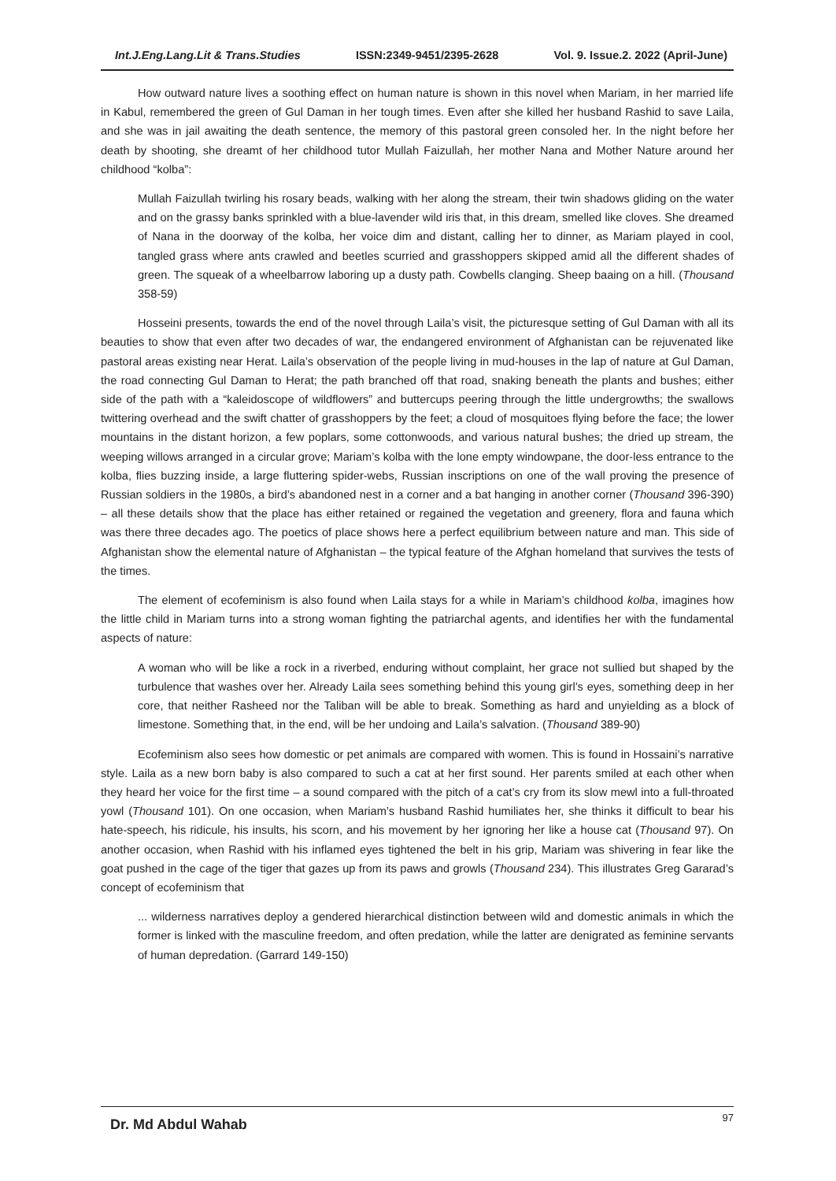Int.J.Eng.Lang.Lit & Trans.Studies ISSN:2349-9451/2395-2628 Vol. 9. Issue.2. 2022 (April-June)
How outward nature lives a soothing effect on human nature is shown in this novel when Mariam, in her married life in Kabul, remembered the green of Gul Daman in her tough times. Even after she killed her husband Rashid to save Laila, and she was in jail awaiting the death sentence, the memory of this pastoral green consoled her. In the night before her death by shooting, she dreamt of her childhood tutor Mullah Faizullah, her mother Nana and Mother Nature around her childhood “kolba”:
Mullah Faizullah twirling his rosary beads, walking with her along the stream, their twin shadows gliding on the water and on the grassy banks sprinkled with a blue-lavender wild iris that, in this dream, smelled like cloves. She dreamed of Nana in the doorway of the kolba, her voice dim and distant, calling her to dinner, as Mariam played in cool, tangled grass where ants crawled and beetles scurried and grasshoppers skipped amid all the different shades of green. The squeak of a wheelbarrow laboring up a dusty path. Cowbells clanging. Sheep baaing on a hill. (Thousand 358-59)
Hosseini presents, towards the end of the novel through Laila’s visit, the picturesque setting of Gul Daman with all its beauties to show that even after two decades of war, the endangered environment of Afghanistan can be rejuvenated like pastoral areas existing near Herat. Laila’s observation of the people living in mud-houses in the lap of nature at Gul Daman, the road connecting Gul Daman to Herat; the path branched off that road, snaking beneath the plants and bushes; either side of the path with a “kaleidoscope of wildflowers” and buttercups peering through the little undergrowths; the swallows twittering overhead and the swift chatter of grasshoppers by the feet; a cloud of mosquitoes flying before the face; the lower mountains in the distant horizon, a few poplars, some cottonwoods, and various natural bushes; the dried up stream, the weeping willows arranged in a circular grove; Mariam’s kolba with the lone empty windowpane, the door-less entrance to the kolba, flies buzzing inside, a large fluttering spider-webs, Russian inscriptions on one of the wall proving the presence of Russian soldiers in the 1980s, a bird’s abandoned nest in a corner and a bat hanging in another corner (Thousand 396-390) – all these details show that the place has either retained or regained the vegetation and greenery, flora and fauna which was there three decades ago. The poetics of place shows here a perfect equilibrium between nature and man. This side of Afghanistan show the elemental nature of Afghanistan – the typical feature of the Afghan homeland that survives the tests of the times.
The element of ecofeminism is also found when Laila stays for a while in Mariam’s childhood kolba, imagines how the little child in Mariam turns into a strong woman fighting the patriarchal agents, and identifies her with the fundamental aspects of nature:
A woman who will be like a rock in a riverbed, enduring without complaint, her grace not sullied but shaped by the turbulence that washes over her. Already Laila sees something behind this young girl’s eyes, something deep in her core, that neither Rasheed nor the Taliban will be able to break. Something as hard and unyielding as a block of limestone. Something that, in the end, will be her undoing and Laila’s salvation. (Thousand 389-90)
Ecofeminism also sees how domestic or pet animals are compared with women. This is found in Hossaini’s narrative style. Laila as a new born baby is also compared to such a cat at her first sound. Her parents smiled at each other when they heard her voice for the first time – a sound compared with the pitch of a cat’s cry from its slow mewl into a full-throated yowl (Thousand 101). On one occasion, when Mariam’s husband Rashid humiliates her, she thinks it difficult to bear his hate-speech, his ridicule, his insults, his scorn, and his movement by her ignoring her like a house cat (Thousand 97). On another occasion, when Rashid with his inflamed eyes tightened the belt in his grip, Mariam was shivering in fear like the goat pushed in the cage of the tiger that gazes up from its paws and growls (Thousand 234). This illustrates Greg Gararad’s concept of ecofeminism that
... wilderness narratives deploy a gendered hierarchical distinction between wild and domestic animals in which the former is linked with the masculine freedom, and often predation, while the latter are denigrated as feminine servants of human depredation. (Garrard 149-150)
Dr. Md Abdul Wahab 97